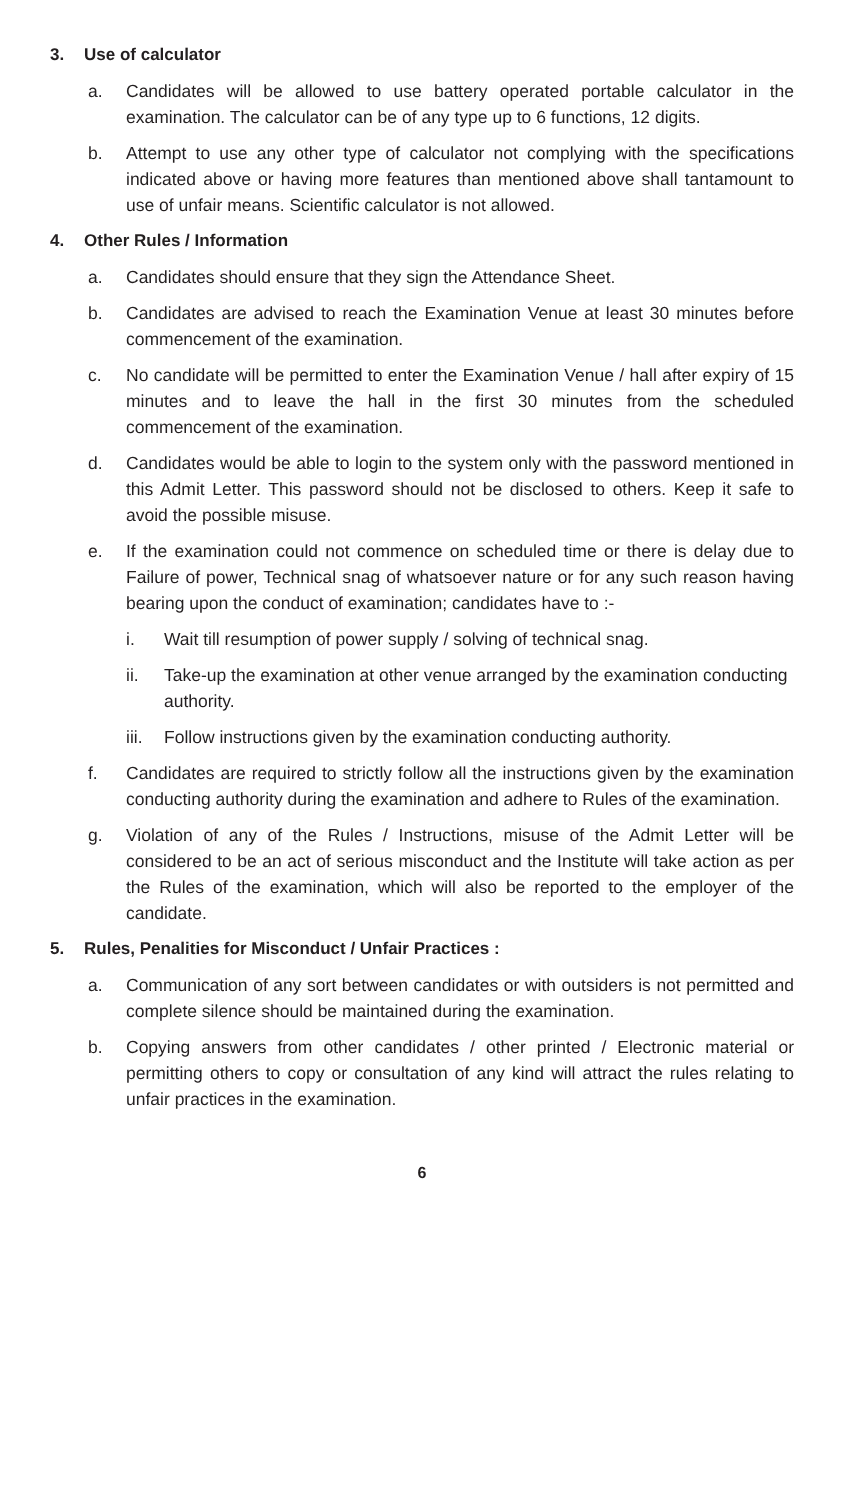3. Use of calculator
a. Candidates will be allowed to use battery operated portable calculator in the examination. The calculator can be of any type up to 6 functions, 12 digits.
b. Attempt to use any other type of calculator not complying with the specifications indicated above or having more features than mentioned above shall tantamount to use of unfair means. Scientific calculator is not allowed.
4. Other Rules / Information
a. Candidates should ensure that they sign the Attendance Sheet.
b. Candidates are advised to reach the Examination Venue at least 30 minutes before commencement of the examination.
c. No candidate will be permitted to enter the Examination Venue / hall after expiry of 15 minutes and to leave the hall in the first 30 minutes from the scheduled commencement of the examination.
d. Candidates would be able to login to the system only with the password mentioned in this Admit Letter. This password should not be disclosed to others. Keep it safe to avoid the possible misuse.
e. If the examination could not commence on scheduled time or there is delay due to Failure of power, Technical snag of whatsoever nature or for any such reason having bearing upon the conduct of examination; candidates have to :-
i. Wait till resumption of power supply / solving of technical snag.
ii. Take-up the examination at other venue arranged by the examination conducting authority.
iii.
Follow instructions given by the examination conducting authority.
f. Candidates are required to strictly follow all the instructions given by the examination conducting authority during the examination and adhere to Rules of the examination.
g. Violation of any of the Rules / Instructions, misuse of the Admit Letter will be considered to be an act of serious misconduct and the Institute will take action as per the Rules of the examination, which will also be reported to the employer of the candidate.
5. Rules, Penalities for Misconduct / Unfair Practices :
a. Communication of any sort between candidates or with outsiders is not permitted and complete silence should be maintained during the examination.
b. Copying answers from other candidates / other printed / Electronic material or permitting others to copy or consultation of any kind will attract the rules relating to unfair practices in the examination.
6